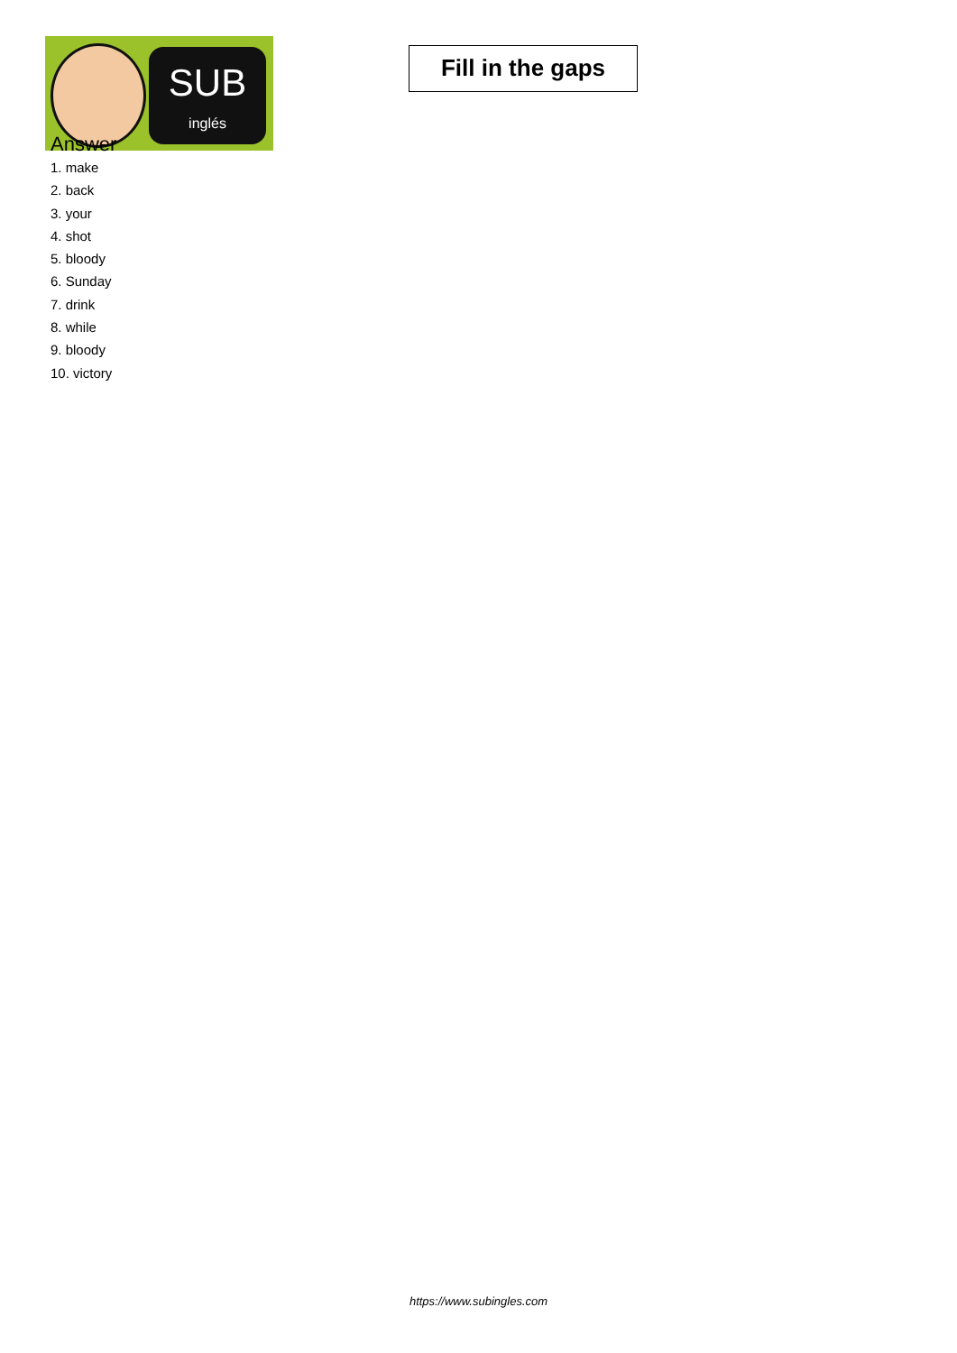SUB
inglés
Fill in the gaps
Answer
1. make
2. back
3. your
4. shot
5. bloody
6. Sunday
7. drink
8. while
9. bloody
10. victory
https://www.subingles.com